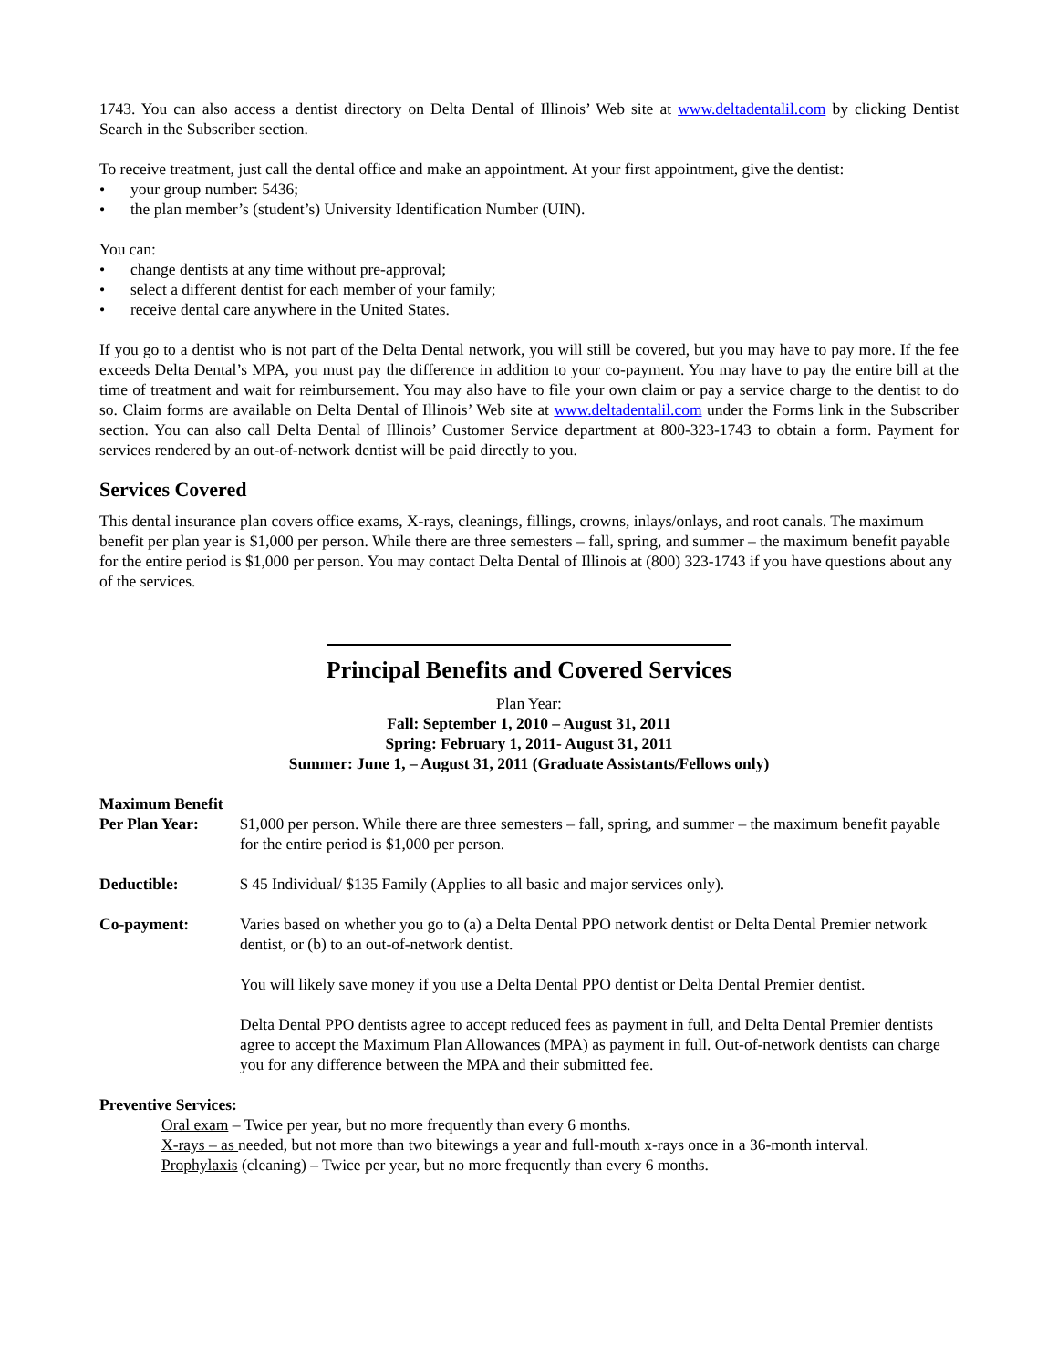1743. You can also access a dentist directory on Delta Dental of Illinois’ Web site at www.deltadentalil.com by clicking Dentist Search in the Subscriber section.
To receive treatment, just call the dental office and make an appointment. At your first appointment, give the dentist:
• your group number: 5436;
• the plan member’s (student’s) University Identification Number (UIN).
You can:
• change dentists at any time without pre-approval;
• select a different dentist for each member of your family;
• receive dental care anywhere in the United States.
If you go to a dentist who is not part of the Delta Dental network, you will still be covered, but you may have to pay more. If the fee exceeds Delta Dental’s MPA, you must pay the difference in addition to your co-payment. You may have to pay the entire bill at the time of treatment and wait for reimbursement. You may also have to file your own claim or pay a service charge to the dentist to do so. Claim forms are available on Delta Dental of Illinois’ Web site at www.deltadentalil.com under the Forms link in the Subscriber section. You can also call Delta Dental of Illinois’ Customer Service department at 800-323-1743 to obtain a form. Payment for services rendered by an out-of-network dentist will be paid directly to you.
Services Covered
This dental insurance plan covers office exams, X-rays, cleanings, fillings, crowns, inlays/onlays, and root canals. The maximum benefit per plan year is $1,000 per person. While there are three semesters – fall, spring, and summer – the maximum benefit payable for the entire period is $1,000 per person. You may contact Delta Dental of Illinois at (800) 323-1743 if you have questions about any of the services.
Principal Benefits and Covered Services
Plan Year:
Fall: September 1, 2010 – August 31, 2011
Spring: February 1, 2011- August 31, 2011
Summer: June 1, – August 31, 2011 (Graduate Assistants/Fellows only)
Maximum Benefit
Per Plan Year: $1,000 per person. While there are three semesters – fall, spring, and summer – the maximum benefit payable for the entire period is $1,000 per person.
Deductible: $ 45 Individual/ $135 Family (Applies to all basic and major services only).
Co-payment: Varies based on whether you go to (a) a Delta Dental PPO network dentist or Delta Dental Premier network dentist, or (b) to an out-of-network dentist.
You will likely save money if you use a Delta Dental PPO dentist or Delta Dental Premier dentist.
Delta Dental PPO dentists agree to accept reduced fees as payment in full, and Delta Dental Premier dentists agree to accept the Maximum Plan Allowances (MPA) as payment in full. Out-of-network dentists can charge you for any difference between the MPA and their submitted fee.
Preventive Services:
Oral exam – Twice per year, but no more frequently than every 6 months.
X-rays – as needed, but not more than two bitewings a year and full-mouth x-rays once in a 36-month interval.
Prophylaxis (cleaning) – Twice per year, but no more frequently than every 6 months.